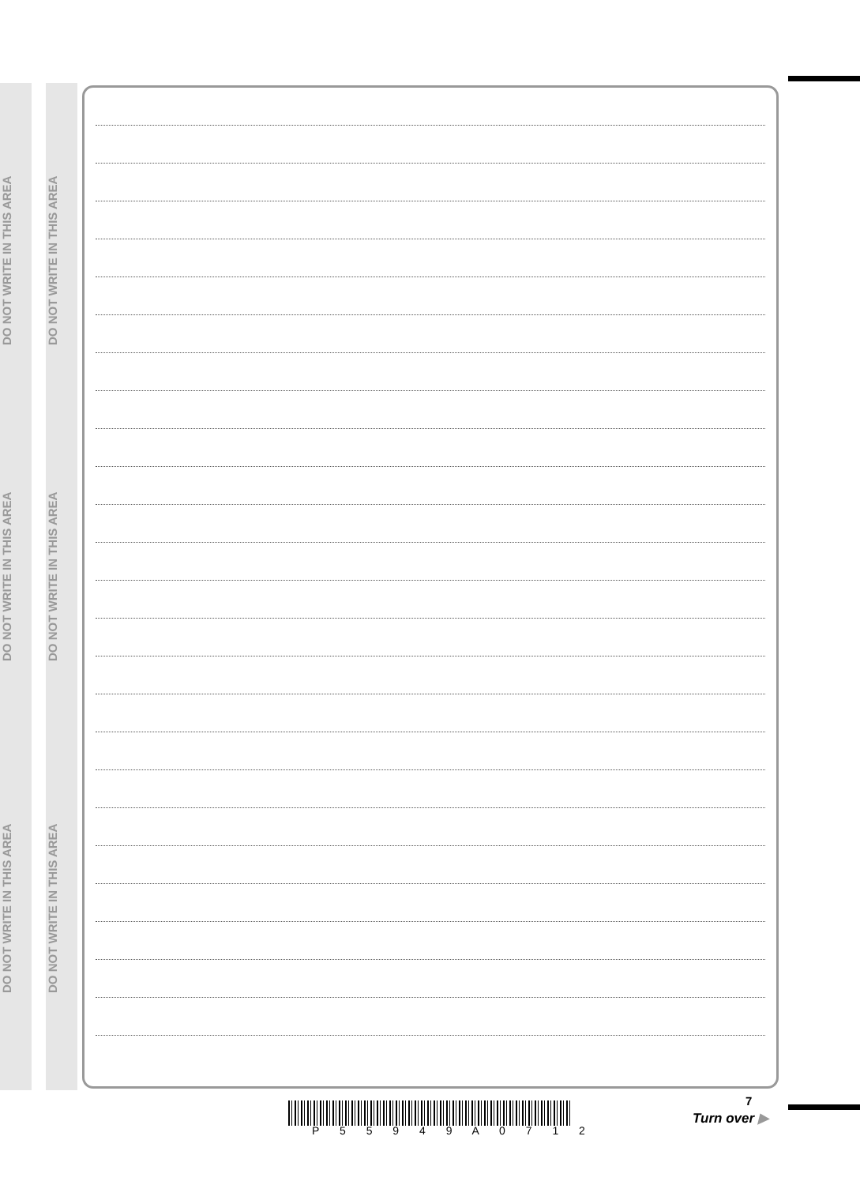DO NOT WRITE IN THIS AREA
DO NOT WRITE IN THIS AREA
DO NOT WRITE IN THIS AREA
DO NOT WRITE IN THIS AREA
DO NOT WRITE IN THIS AREA
DO NOT WRITE IN THIS AREA
P 5 5 9 4 9 A 0 7 1 2
7
Turn over ▶